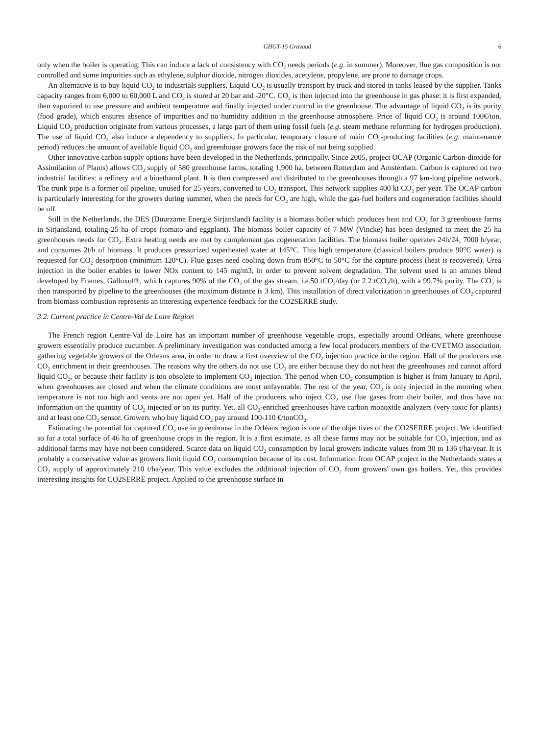GHGT-15 Gravaud 6
only when the boiler is operating. This can induce a lack of consistency with CO<sub>2</sub> needs periods (e.g. in summer). Moreover, flue gas composition is not controlled and some impurities such as ethylene, sulphur dioxide, nitrogen dioxides, acetylene, propylene, are prone to damage crops.
An alternative is to buy liquid CO<sub>2</sub> to industrials suppliers. Liquid CO<sub>2</sub> is usually transport by truck and stored in tanks leased by the supplier. Tanks capacity ranges from 6,000 to 60,000 L and CO<sub>2</sub> is stored at 20 bar and -20°C. CO<sub>2</sub> is then injected into the greenhouse in gas phase: it is first expanded, then vaporized to use pressure and ambient temperature and finally injected under control in the greenhouse. The advantage of liquid CO<sub>2</sub> is its purity (food grade), which ensures absence of impurities and no humidity addition in the greenhouse atmosphere. Price of liquid CO<sub>2</sub> is around 100€/ton. Liquid CO<sub>2</sub> production originate from various processes, a large part of them using fossil fuels (e.g. steam methane reforming for hydrogen production). The use of liquid CO<sub>2</sub> also induce a dependency to suppliers. In particular, temporary closure of main CO<sub>2</sub>-producing facilities (e.g. maintenance period) reduces the amount of available liquid CO<sub>2</sub> and greenhouse growers face the risk of not being supplied.
Other innovative carbon supply options have been developed in the Netherlands, principally. Since 2005, project OCAP (Organic Carbon-dioxide for Assimilation of Plants) allows CO<sub>2</sub> supply of 580 greenhouse farms, totaling 1,900 ha, between Rotterdam and Amsterdam. Carbon is captured on two industrial facilities: a refinery and a bioethanol plant. It is then compressed and distributed to the greenhouses through a 97 km-long pipeline network. The trunk pipe is a former oil pipeline, unused for 25 years, converted to CO<sub>2</sub> transport. This network supplies 400 kt CO<sub>2</sub> per year. The OCAP carbon is particularly interesting for the growers during summer, when the needs for CO<sub>2</sub> are high, while the gas-fuel boilers and cogeneration facilities should be off.
Still in the Netherlands, the DES (Duurzame Energie Sirjansland) facility is a biomass boiler which produces heat and CO<sub>2</sub> for 3 greenhouse farms in Sirjansland, totaling 25 ha of crops (tomato and eggplant). The biomass boiler capacity of 7 MW (Vincke) has been designed to meet the 25 ha greenhouses needs for CO<sub>2</sub>. Extra heating needs are met by complement gas cogeneration facilities. The biomass boiler operates 24h/24, 7000 h/year, and consumes 2t/h of biomass. It produces pressurized superheated water at 145°C. This high temperature (classical boilers produce 90°C water) is requested for CO<sub>2</sub> desorption (minimum 120°C). Flue gases need cooling down from 850°C to 50°C for the capture process (heat is recovered). Urea injection in the boiler enables to lower NOx content to 145 mg/m3, in order to prevent solvent degradation. The solvent used is an amines blend developed by Frames, Galloxol®, which captures 90% of the CO<sub>2</sub> of the gas stream, i.e.50 tCO<sub>2</sub>/day (or 2.2 tCO<sub>2</sub>/h), with a 99.7% purity. The CO<sub>2</sub> is then transported by pipeline to the greenhouses (the maximum distance is 3 km). This installation of direct valorization in greenhouses of CO<sub>2</sub> captured from biomass combustion represents an interesting experience feedback for the CO2SERRE study.
3.2. Current practice in Centre-Val de Loire Region
The French region Centre-Val de Loire has an important number of greenhouse vegetable crops, especially around Orléans, where greenhouse growers essentially produce cucumber. A preliminary investigation was conducted among a few local producers members of the CVETMO association, gathering vegetable growers of the Orleans area, in order to draw a first overview of the CO<sub>2</sub> injection practice in the region. Half of the producers use CO<sub>2</sub> enrichment in their greenhouses. The reasons why the others do not use CO<sub>2</sub> are either because they do not heat the greenhouses and cannot afford liquid CO<sub>2</sub>, or because their facility is too obsolete to implement CO<sub>2</sub> injection. The period when CO<sub>2</sub> consumption is higher is from January to April, when greenhouses are closed and when the climate conditions are most unfavorable. The rest of the year, CO<sub>2</sub> is only injected in the morning when temperature is not too high and vents are not open yet. Half of the producers who inject CO<sub>2</sub> use flue gases from their boiler, and thus have no information on the quantity of CO<sub>2</sub> injected or on its purity. Yet, all CO<sub>2</sub>-enriched greenhouses have carbon monoxide analyzers (very toxic for plants) and at least one CO<sub>2</sub> sensor. Growers who buy liquid CO<sub>2</sub> pay around 100-110 €/tonCO<sub>2</sub>.
Estimating the potential for captured CO<sub>2</sub> use in greenhouse in the Orléans region is one of the objectives of the CO2SERRE project. We identified so far a total surface of 46 ha of greenhouse crops in the region. It is a first estimate, as all these farms may not be suitable for CO<sub>2</sub> injection, and as additional farms may have not been considered. Scarce data on liquid CO<sub>2</sub> consumption by local growers indicate values from 30 to 136 t/ha/year. It is probably a conservative value as growers limit liquid CO<sub>2</sub> consumption because of its cost. Information from OCAP project in the Netherlands states a CO<sub>2</sub> supply of approximately 210 t/ha/year. This value excludes the additional injection of CO<sub>2</sub> from growers' own gas boilers. Yet, this provides interesting insights for CO2SERRE project. Applied to the greenhouse surface in